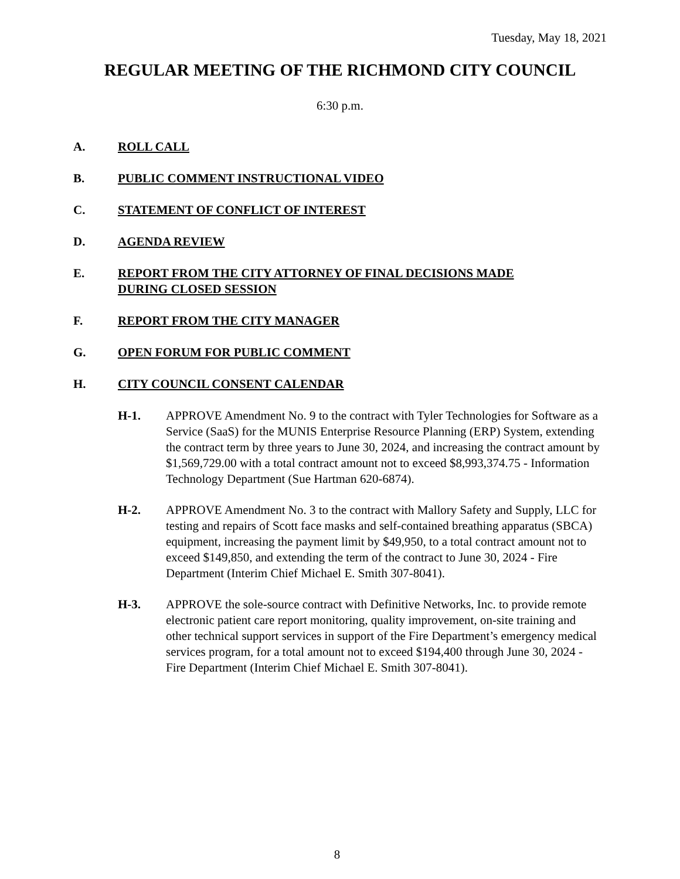Tuesday, May 18, 2021
REGULAR MEETING OF THE RICHMOND CITY COUNCIL
6:30 p.m.
A. ROLL CALL
B. PUBLIC COMMENT INSTRUCTIONAL VIDEO
C. STATEMENT OF CONFLICT OF INTEREST
D. AGENDA REVIEW
E. REPORT FROM THE CITY ATTORNEY OF FINAL DECISIONS MADE DURING CLOSED SESSION
F. REPORT FROM THE CITY MANAGER
G. OPEN FORUM FOR PUBLIC COMMENT
H. CITY COUNCIL CONSENT CALENDAR
H-1. APPROVE Amendment No. 9 to the contract with Tyler Technologies for Software as a Service (SaaS) for the MUNIS Enterprise Resource Planning (ERP) System, extending the contract term by three years to June 30, 2024, and increasing the contract amount by $1,569,729.00 with a total contract amount not to exceed $8,993,374.75 - Information Technology Department (Sue Hartman 620-6874).
H-2. APPROVE Amendment No. 3 to the contract with Mallory Safety and Supply, LLC for testing and repairs of Scott face masks and self-contained breathing apparatus (SBCA) equipment, increasing the payment limit by $49,950, to a total contract amount not to exceed $149,850, and extending the term of the contract to June 30, 2024 - Fire Department (Interim Chief Michael E. Smith 307-8041).
H-3. APPROVE the sole-source contract with Definitive Networks, Inc. to provide remote electronic patient care report monitoring, quality improvement, on-site training and other technical support services in support of the Fire Department’s emergency medical services program, for a total amount not to exceed $194,400 through June 30, 2024 - Fire Department (Interim Chief Michael E. Smith 307-8041).
8